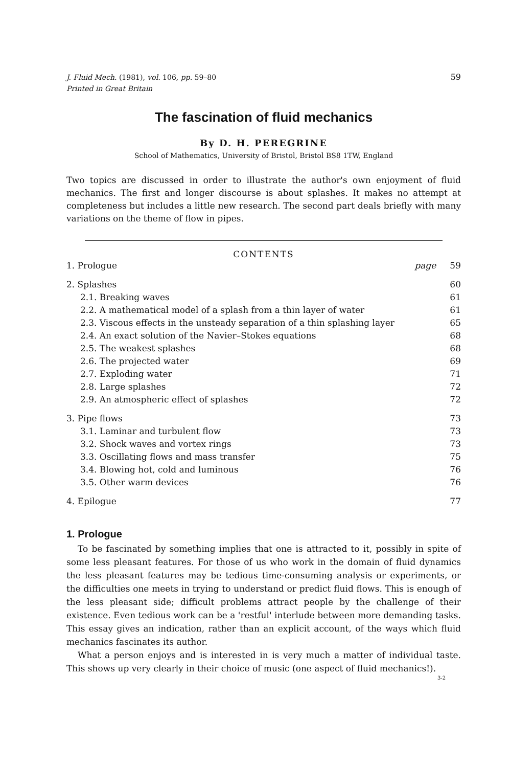J. Fluid Mech. (1981), vol. 106, pp. 59–80
Printed in Great Britain 59
The fascination of fluid mechanics
By D. H. PEREGRINE
School of Mathematics, University of Bristol, Bristol BS8 1TW, England
Two topics are discussed in order to illustrate the author's own enjoyment of fluid mechanics. The first and longer discourse is about splashes. It makes no attempt at completeness but includes a little new research. The second part deals briefly with many variations on the theme of flow in pipes.
CONTENTS
1. Prologue page 59
2. Splashes 60
2.1. Breaking waves 61
2.2. A mathematical model of a splash from a thin layer of water 61
2.3. Viscous effects in the unsteady separation of a thin splashing layer 65
2.4. An exact solution of the Navier–Stokes equations 68
2.5. The weakest splashes 68
2.6. The projected water 69
2.7. Exploding water 71
2.8. Large splashes 72
2.9. An atmospheric effect of splashes 72
3. Pipe flows 73
3.1. Laminar and turbulent flow 73
3.2. Shock waves and vortex rings 73
3.3. Oscillating flows and mass transfer 75
3.4. Blowing hot, cold and luminous 76
3.5. Other warm devices 76
4. Epilogue 77
1. Prologue
To be fascinated by something implies that one is attracted to it, possibly in spite of some less pleasant features. For those of us who work in the domain of fluid dynamics the less pleasant features may be tedious time-consuming analysis or experiments, or the difficulties one meets in trying to understand or predict fluid flows. This is enough of the less pleasant side; difficult problems attract people by the challenge of their existence. Even tedious work can be a 'restful' interlude between more demanding tasks. This essay gives an indication, rather than an explicit account, of the ways which fluid mechanics fascinates its author.
What a person enjoys and is interested in is very much a matter of individual taste. This shows up very clearly in their choice of music (one aspect of fluid mechanics!).
3-2